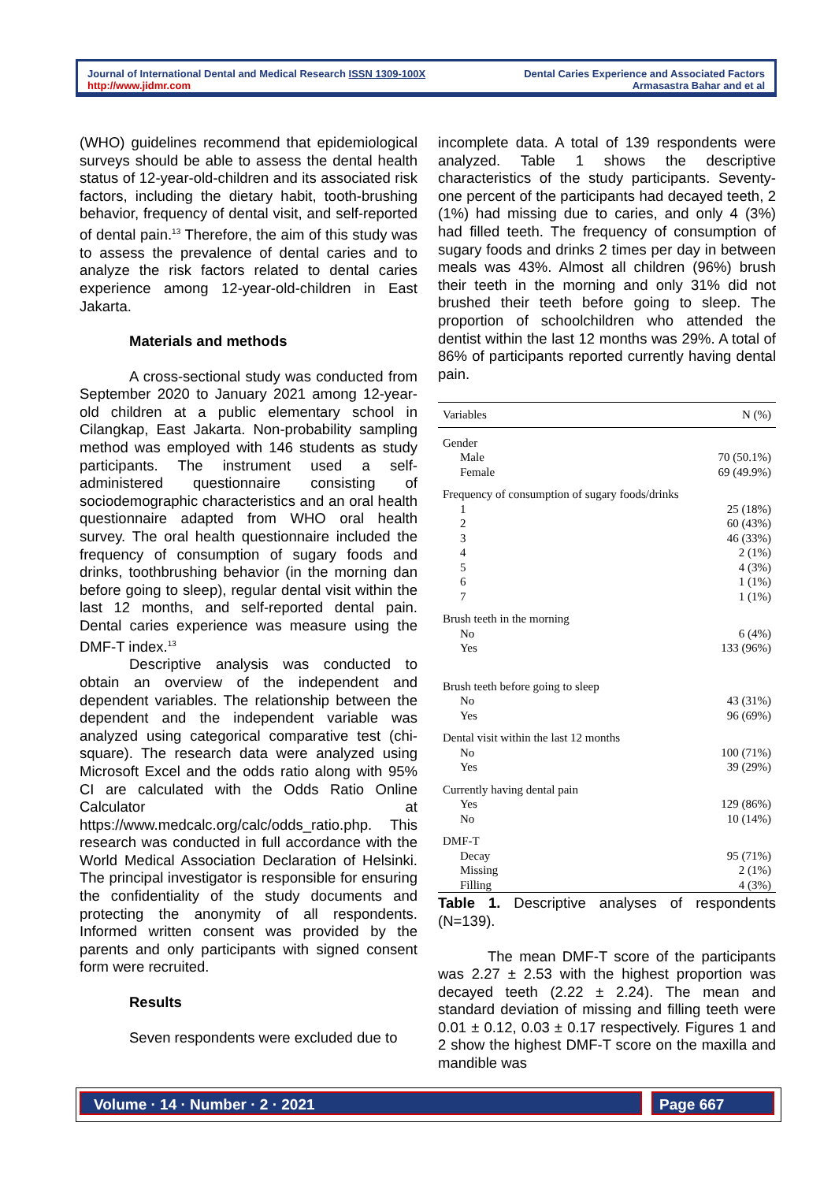Journal of International Dental and Medical Research ISSN 1309-100X
http://www.jidmr.com
Dental Caries Experience and Associated Factors
Armasastra Bahar and et al
(WHO) guidelines recommend that epidemiological surveys should be able to assess the dental health status of 12-year-old-children and its associated risk factors, including the dietary habit, tooth-brushing behavior, frequency of dental visit, and self-reported of dental pain.<sup>13</sup> Therefore, the aim of this study was to assess the prevalence of dental caries and to analyze the risk factors related to dental caries experience among 12-year-old-children in East Jakarta.
Materials and methods
A cross-sectional study was conducted from September 2020 to January 2021 among 12-year-old children at a public elementary school in Cilangkap, East Jakarta. Non-probability sampling method was employed with 146 students as study participants. The instrument used a self-administered questionnaire consisting of sociodemographic characteristics and an oral health questionnaire adapted from WHO oral health survey. The oral health questionnaire included the frequency of consumption of sugary foods and drinks, toothbrushing behavior (in the morning dan before going to sleep), regular dental visit within the last 12 months, and self-reported dental pain. Dental caries experience was measure using the DMF-T index.<sup>13</sup>
Descriptive analysis was conducted to obtain an overview of the independent and dependent variables. The relationship between the dependent and the independent variable was analyzed using categorical comparative test (chi-square). The research data were analyzed using Microsoft Excel and the odds ratio along with 95% CI are calculated with the Odds Ratio Online Calculator at https://www.medcalc.org/calc/odds_ratio.php. This research was conducted in full accordance with the World Medical Association Declaration of Helsinki. The principal investigator is responsible for ensuring the confidentiality of the study documents and protecting the anonymity of all respondents. Informed written consent was provided by the parents and only participants with signed consent form were recruited.
Results
Seven respondents were excluded due to
incomplete data. A total of 139 respondents were analyzed. Table 1 shows the descriptive characteristics of the study participants. Seventy-one percent of the participants had decayed teeth, 2 (1%) had missing due to caries, and only 4 (3%) had filled teeth. The frequency of consumption of sugary foods and drinks 2 times per day in between meals was 43%. Almost all children (96%) brush their teeth in the morning and only 31% did not brushed their teeth before going to sleep. The proportion of schoolchildren who attended the dentist within the last 12 months was 29%. A total of 86% of participants reported currently having dental pain.
| Variables | N (%) |
| --- | --- |
| Gender | |
| Male | 70 (50.1%) |
| Female | 69 (49.9%) |
| Frequency of consumption of sugary foods/drinks | |
| 1 | 25 (18%) |
| 2 | 60 (43%) |
| 3 | 46 (33%) |
| 4 | 2 (1%) |
| 5 | 4 (3%) |
| 6 | 1 (1%) |
| 7 | 1 (1%) |
| Brush teeth in the morning | |
| No | 6 (4%) |
| Yes | 133 (96%) |
| Brush teeth before going to sleep | |
| No | 43 (31%) |
| Yes | 96 (69%) |
| Dental visit within the last 12 months | |
| No | 100 (71%) |
| Yes | 39 (29%) |
| Currently having dental pain | |
| Yes | 129 (86%) |
| No | 10 (14%) |
| DMF-T | |
| Decay | 95 (71%) |
| Missing | 2 (1%) |
| Filling | 4 (3%) |
Table 1. Descriptive analyses of respondents (N=139).
The mean DMF-T score of the participants was 2.27 ± 2.53 with the highest proportion was decayed teeth (2.22 ± 2.24). The mean and standard deviation of missing and filling teeth were 0.01 ± 0.12, 0.03 ± 0.17 respectively. Figures 1 and 2 show the highest DMF-T score on the maxilla and mandible was
Volume · 14 · Number · 2 · 2021 Page 667